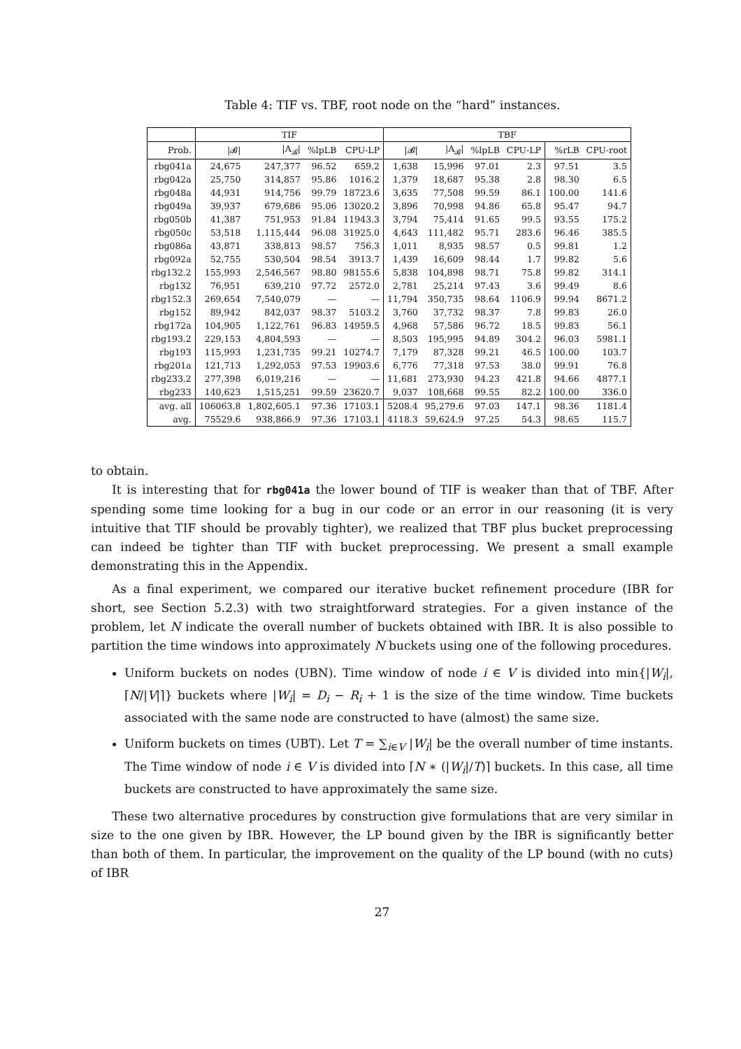Table 4: TIF vs. TBF, root node on the “hard” instances.
| | TIF | | | | TBF | | | | | |
| --- | --- | --- | --- | --- | --- | --- | --- | --- | --- | --- |
| Prob. | /𝓑/ | /A<sub>𝓑</sub>/ | %lpLB | CPU-LP | /𝓑/ | /A<sub>𝓑</sub>/ | %lpLB | CPU-LP | %rLB | CPU-root |
| rbg041a | 24,675 | 247,377 | 96.52 | 659.2 | 1,638 | 15,996 | 97.01 | 2.3 | 97.51 | 3.5 |
| rbg042a | 25,750 | 314,857 | 95.86 | 1016.2 | 1,379 | 18,687 | 95.38 | 2.8 | 98.30 | 6.5 |
| rbg048a | 44,931 | 914,756 | 99.79 | 18723.6 | 3,635 | 77,508 | 99.59 | 86.1 | 100.00 | 141.6 |
| rbg049a | 39,937 | 679,686 | 95.06 | 13020.2 | 3,896 | 70,998 | 94.86 | 65.8 | 95.47 | 94.7 |
| rbg050b | 41,387 | 751,953 | 91.84 | 11943.3 | 3,794 | 75,414 | 91.65 | 99.5 | 93.55 | 175.2 |
| rbg050c | 53,518 | 1,115,444 | 96.08 | 31925.0 | 4,643 | 111,482 | 95.71 | 283.6 | 96.46 | 385.5 |
| rbg086a | 43,871 | 338,813 | 98.57 | 756.3 | 1,011 | 8,935 | 98.57 | 0.5 | 99.81 | 1.2 |
| rbg092a | 52,755 | 530,504 | 98.54 | 3913.7 | 1,439 | 16,609 | 98.44 | 1.7 | 99.82 | 5.6 |
| rbg132.2 | 155,993 | 2,546,567 | 98.80 | 98155.6 | 5,838 | 104,898 | 98.71 | 75.8 | 99.82 | 314.1 |
| rbg132 | 76,951 | 639,210 | 97.72 | 2572.0 | 2,781 | 25,214 | 97.43 | 3.6 | 99.49 | 8.6 |
| rbg152.3 | 269,654 | 7,540,079 | — | — | 11,794 | 350,735 | 98.64 | 1106.9 | 99.94 | 8671.2 |
| rbg152 | 89,942 | 842,037 | 98.37 | 5103.2 | 3,760 | 37,732 | 98.37 | 7.8 | 99.83 | 26.0 |
| rbg172a | 104,905 | 1,122,761 | 96.83 | 14959.5 | 4,968 | 57,586 | 96.72 | 18.5 | 99.83 | 56.1 |
| rbg193.2 | 229,153 | 4,804,593 | — | — | 8,503 | 195,995 | 94.89 | 304.2 | 96.03 | 5981.1 |
| rbg193 | 115,993 | 1,231,735 | 99.21 | 10274.7 | 7,179 | 87,328 | 99.21 | 46.5 | 100.00 | 103.7 |
| rbg201a | 121,713 | 1,292,053 | 97.53 | 19903.6 | 6,776 | 77,318 | 97.53 | 38.0 | 99.91 | 76.8 |
| rbg233.2 | 277,398 | 6,019,216 | — | — | 11,681 | 273,930 | 94.23 | 421.8 | 94.66 | 4877.1 |
| rbg233 | 140,623 | 1,515,251 | 99.59 | 23620.7 | 9,037 | 108,668 | 99.55 | 82.2 | 100.00 | 336.0 |
| avg. all | 106063.8 | 1,802,605.1 | 97.36 | 17103.1 | 5208.4 | 95,279.6 | 97.03 | 147.1 | 98.36 | 1181.4 |
| avg. | 75529.6 | 938,866.9 | 97.36 | 17103.1 | 4118.3 | 59,624.9 | 97.25 | 54.3 | 98.65 | 115.7 |
to obtain.
It is interesting that for rbg041a the lower bound of TIF is weaker than that of TBF. After spending some time looking for a bug in our code or an error in our reasoning (it is very intuitive that TIF should be provably tighter), we realized that TBF plus bucket preprocessing can indeed be tighter than TIF with bucket preprocessing. We present a small example demonstrating this in the Appendix.
As a final experiment, we compared our iterative bucket refinement procedure (IBR for short, see Section 5.2.3) with two straightforward strategies. For a given instance of the problem, let N indicate the overall number of buckets obtained with IBR. It is also possible to partition the time windows into approximately N buckets using one of the following procedures.
Uniform buckets on nodes (UBN). Time window of node i ∈ V is divided into min{|W<sub>i</sub>|, ⌈N/|V|⌉} buckets where |W<sub>i</sub>| = D<sub>i</sub> − R<sub>i</sub> + 1 is the size of the time window. Time buckets associated with the same node are constructed to have (almost) the same size.
Uniform buckets on times (UBT). Let T = ∑<sub>i∈V</sub> |W<sub>i</sub>| be the overall number of time instants. The Time window of node i ∈ V is divided into ⌈N ∗ (|W<sub>i</sub>|/T)⌉ buckets. In this case, all time buckets are constructed to have approximately the same size.
These two alternative procedures by construction give formulations that are very similar in size to the one given by IBR. However, the LP bound given by the IBR is significantly better than both of them. In particular, the improvement on the quality of the LP bound (with no cuts) of IBR
27